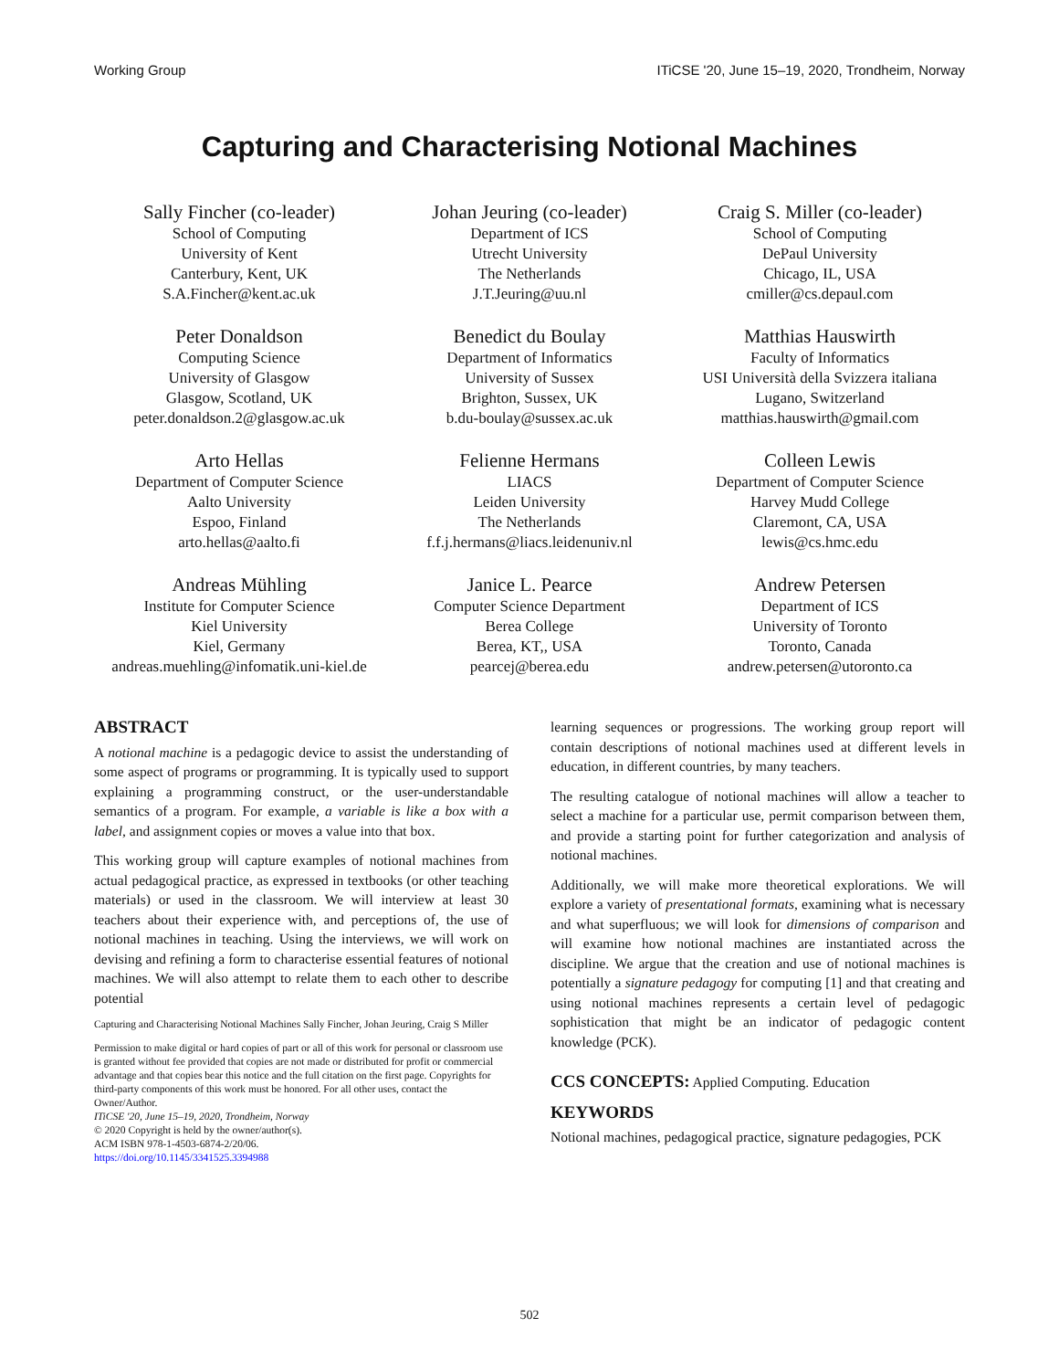Working Group ITiCSE '20, June 15–19, 2020, Trondheim, Norway
Capturing and Characterising Notional Machines
Sally Fincher (co-leader)
School of Computing
University of Kent
Canterbury, Kent, UK
S.A.Fincher@kent.ac.uk
Johan Jeuring (co-leader)
Department of ICS
Utrecht University
The Netherlands
J.T.Jeuring@uu.nl
Craig S. Miller (co-leader)
School of Computing
DePaul University
Chicago, IL, USA
cmiller@cs.depaul.com
Peter Donaldson
Computing Science
University of Glasgow
Glasgow, Scotland, UK
peter.donaldson.2@glasgow.ac.uk
Benedict du Boulay
Department of Informatics
University of Sussex
Brighton, Sussex, UK
b.du-boulay@sussex.ac.uk
Matthias Hauswirth
Faculty of Informatics
USI Università della Svizzera italiana
Lugano, Switzerland
matthias.hauswirth@gmail.com
Arto Hellas
Department of Computer Science
Aalto University
Espoo, Finland
arto.hellas@aalto.fi
Felienne Hermans
LIACS
Leiden University
The Netherlands
f.f.j.hermans@liacs.leidenuniv.nl
Colleen Lewis
Department of Computer Science
Harvey Mudd College
Claremont, CA, USA
lewis@cs.hmc.edu
Andreas Mühling
Institute for Computer Science
Kiel University
Kiel, Germany
andreas.muehling@infomatik.uni-kiel.de
Janice L. Pearce
Computer Science Department
Berea College
Berea, KT,, USA
pearcej@berea.edu
Andrew Petersen
Department of ICS
University of Toronto
Toronto, Canada
andrew.petersen@utoronto.ca
ABSTRACT
A notional machine is a pedagogic device to assist the understanding of some aspect of programs or programming. It is typically used to support explaining a programming construct, or the user-understandable semantics of a program. For example, a variable is like a box with a label, and assignment copies or moves a value into that box.
This working group will capture examples of notional machines from actual pedagogical practice, as expressed in textbooks (or other teaching materials) or used in the classroom. We will interview at least 30 teachers about their experience with, and perceptions of, the use of notional machines in teaching. Using the interviews, we will work on devising and refining a form to characterise essential features of notional machines. We will also attempt to relate them to each other to describe potential
Capturing and Characterising Notional Machines Sally Fincher, Johan Jeuring, Craig S Miller
Permission to make digital or hard copies of part or all of this work for personal or classroom use is granted without fee provided that copies are not made or distributed for profit or commercial advantage and that copies bear this notice and the full citation on the first page. Copyrights for third-party components of this work must be honored. For all other uses, contact the Owner/Author.
ITiCSE '20, June 15–19, 2020, Trondheim, Norway
© 2020 Copyright is held by the owner/author(s).
ACM ISBN 978-1-4503-6874-2/20/06.
https://doi.org/10.1145/3341525.3394988
learning sequences or progressions. The working group report will contain descriptions of notional machines used at different levels in education, in different countries, by many teachers.
The resulting catalogue of notional machines will allow a teacher to select a machine for a particular use, permit comparison between them, and provide a starting point for further categorization and analysis of notional machines.
Additionally, we will make more theoretical explorations. We will explore a variety of presentational formats, examining what is necessary and what superfluous; we will look for dimensions of comparison and will examine how notional machines are instantiated across the discipline. We argue that the creation and use of notional machines is potentially a signature pedagogy for computing [1] and that creating and using notional machines represents a certain level of pedagogic sophistication that might be an indicator of pedagogic content knowledge (PCK).
CCS CONCEPTS: Applied Computing. Education
KEYWORDS
Notional machines, pedagogical practice, signature pedagogies, PCK
502